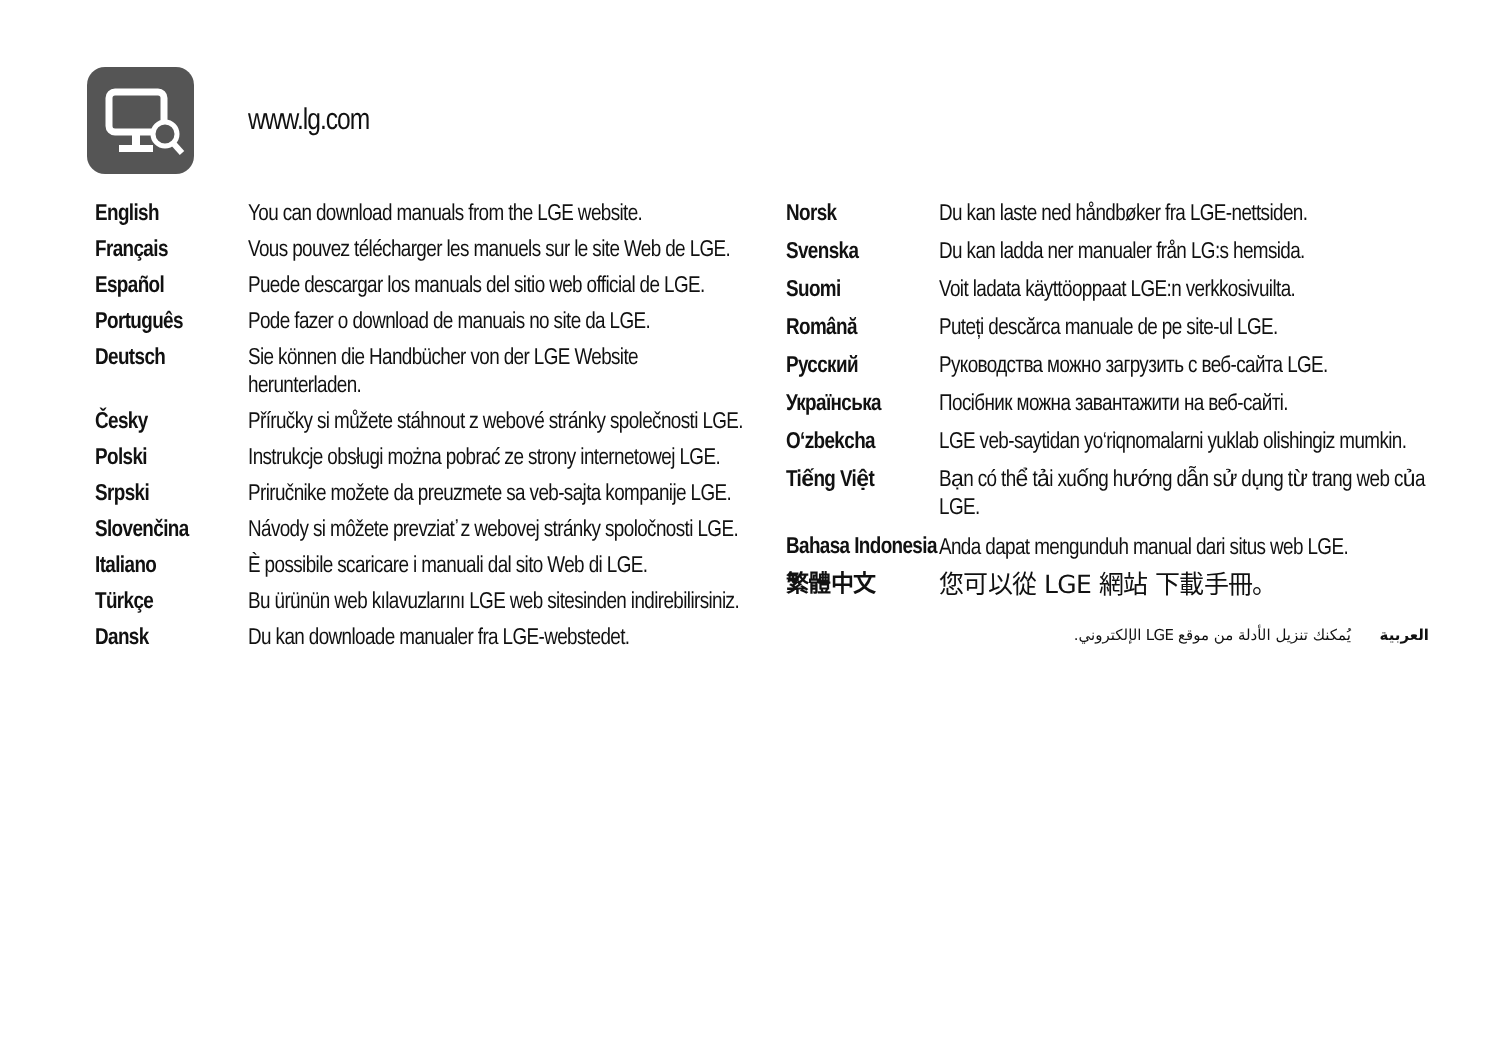www.lg.com
| English | You can download manuals from the LGE website. |
| Français | Vous pouvez télécharger les manuels sur le site Web de LGE. |
| Español | Puede descargar los manuals del sitio web official de LGE. |
| Português | Pode fazer o download de manuais no site da LGE. |
| Deutsch | Sie können die Handbücher von der LGE Website herunterladen. |
| Česky | Příručky si můžete stáhnout z webové stránky společnosti LGE. |
| Polski | Instrukcje obsługi można pobrać ze strony internetowej LGE. |
| Srpski | Priručnike možete da preuzmete sa veb-sajta kompanije LGE. |
| Slovenčina | Návody si môžete prevziať z webovej stránky spoločnosti LGE. |
| Italiano | È possibile scaricare i manuali dal sito Web di LGE. |
| Türkçe | Bu ürünün web kılavuzlarını LGE web sitesinden indirebilirsiniz. |
| Dansk | Du kan downloade manualer fra LGE-webstedet. |
| Norsk | Du kan laste ned håndbøker fra LGE-nettsiden. |
| Svenska | Du kan ladda ner manualer från LG:s hemsida. |
| Suomi | Voit ladata käyttöoppaat LGE:n verkkosivuilta. |
| Română | Puteți descărca manuale de pe site-ul LGE. |
| Русский | Руководства можно загрузить с веб-сайта LGE. |
| Українська | Посібник можна завантажити на веб-сайті. |
| O‘zbekcha | LGE veb-saytidan yo‘riqnomalarni yuklab olishingiz mumkin. |
| Tiếng Việt | Bạn có thể tải xuống hướng dẫn sử dụng từ trang web của LGE. |
| Bahasa Indonesia | Anda dapat mengunduh manual dari situs web LGE. |
| 繁體中文 | 您可以從 LGE 網站 下載手冊。 |
| العربية يُمكنك تنزيل الأدلة من موقع LGE الإلكتروني. | |